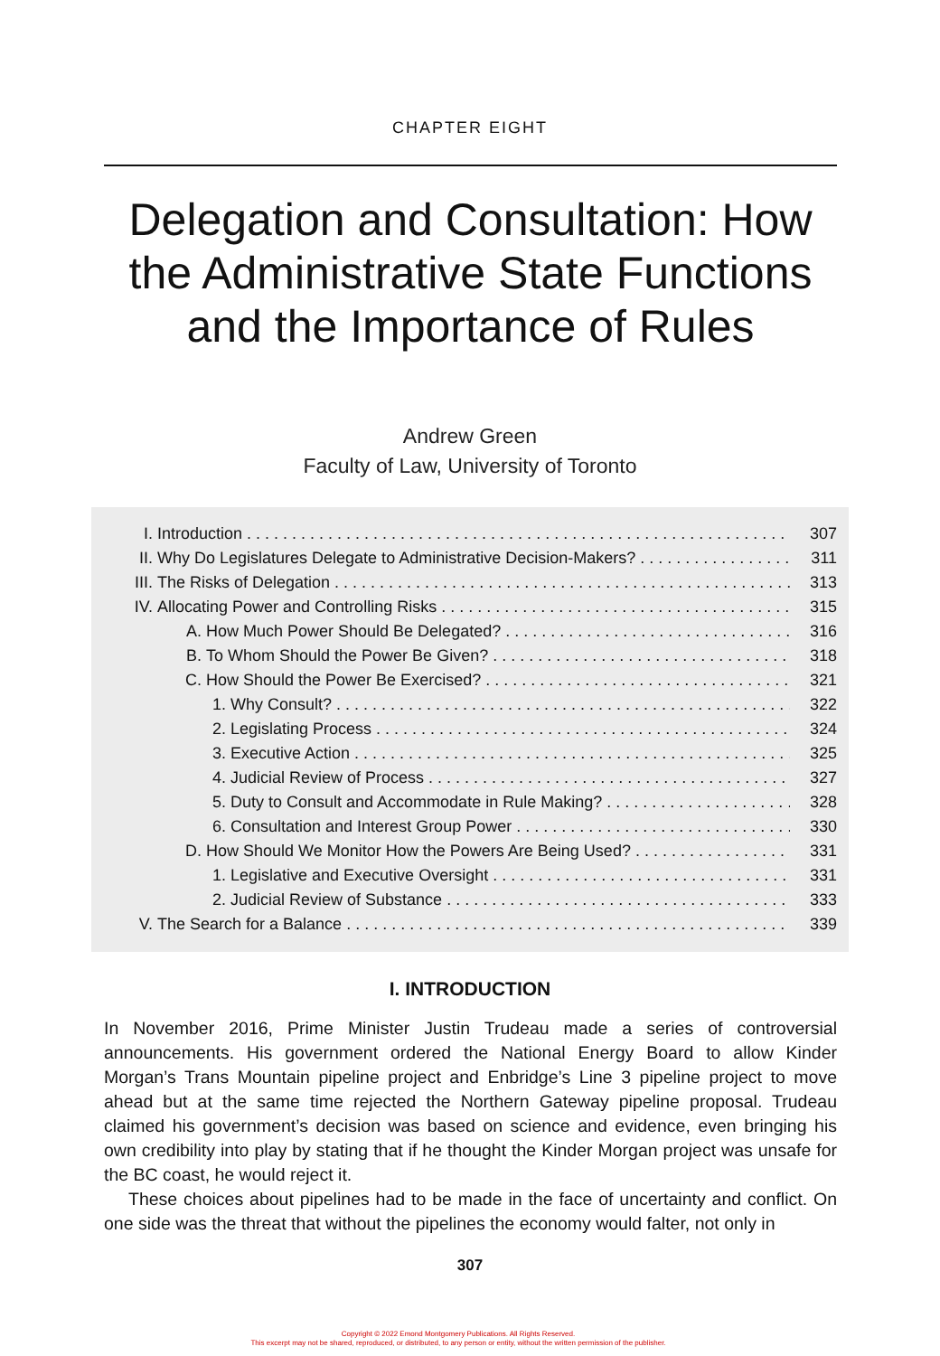CHAPTER EIGHT
Delegation and Consultation: How the Administrative State Functions and the Importance of Rules
Andrew Green
Faculty of Law, University of Toronto
I. Introduction 307
II. Why Do Legislatures Delegate to Administrative Decision-Makers? 311
III. The Risks of Delegation 313
IV. Allocating Power and Controlling Risks 315
A. How Much Power Should Be Delegated? 316
B. To Whom Should the Power Be Given? 318
C. How Should the Power Be Exercised? 321
1. Why Consult? 322
2. Legislating Process 324
3. Executive Action 325
4. Judicial Review of Process 327
5. Duty to Consult and Accommodate in Rule Making? 328
6. Consultation and Interest Group Power 330
D. How Should We Monitor How the Powers Are Being Used? 331
1. Legislative and Executive Oversight 331
2. Judicial Review of Substance 333
V. The Search for a Balance 339
I. INTRODUCTION
In November 2016, Prime Minister Justin Trudeau made a series of controversial announcements. His government ordered the National Energy Board to allow Kinder Morgan’s Trans Mountain pipeline project and Enbridge’s Line 3 pipeline project to move ahead but at the same time rejected the Northern Gateway pipeline proposal. Trudeau claimed his government’s decision was based on science and evidence, even bringing his own credibility into play by stating that if he thought the Kinder Morgan project was unsafe for the BC coast, he would reject it.
These choices about pipelines had to be made in the face of uncertainty and conflict. On one side was the threat that without the pipelines the economy would falter, not only in
307
Copyright © 2022 Emond Montgomery Publications. All Rights Reserved.
This excerpt may not be shared, reproduced, or distributed, to any person or entity, without the written permission of the publisher.